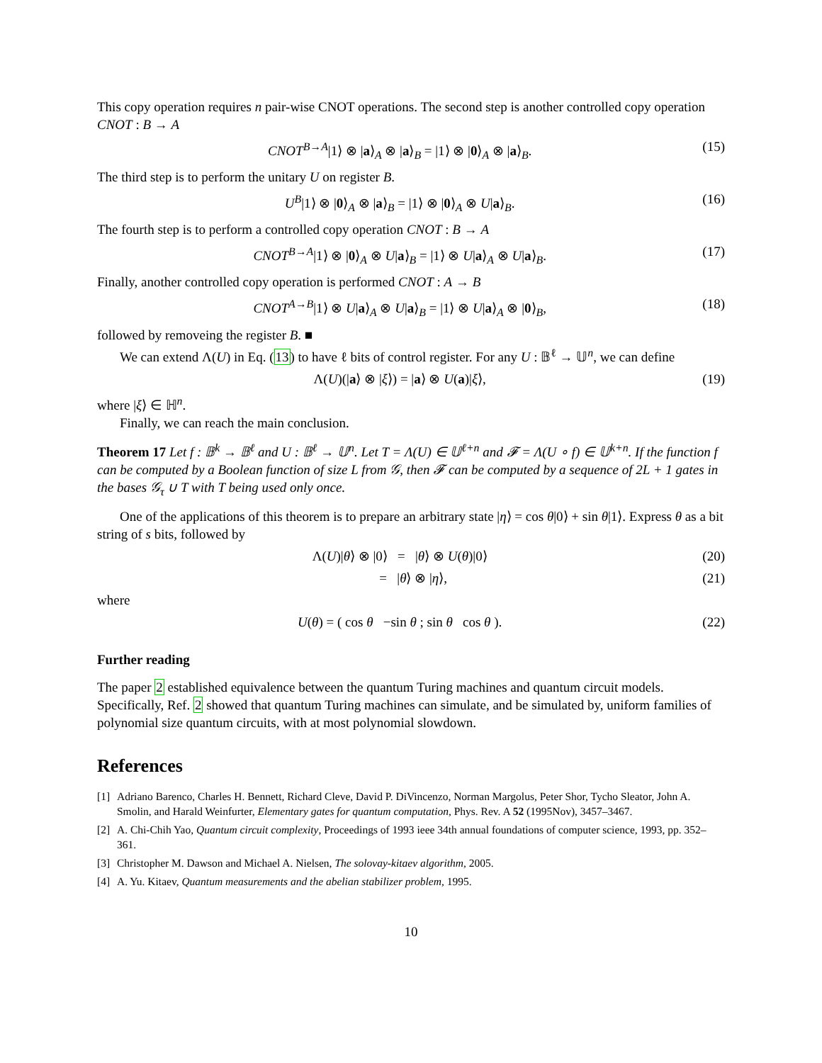This copy operation requires n pair-wise CNOT operations. The second step is another controlled copy operation CNOT : B → A
CNOT<sup>B→A</sup>|1⟩ ⊗ |a⟩<sub>A</sub> ⊗ |a⟩<sub>B</sub> = |1⟩ ⊗ |0⟩<sub>A</sub> ⊗ |a⟩<sub>B</sub>. (15)
The third step is to perform the unitary U on register B.
U<sup>B</sup>|1⟩ ⊗ |0⟩<sub>A</sub> ⊗ |a⟩<sub>B</sub> = |1⟩ ⊗ |0⟩<sub>A</sub> ⊗ U|a⟩<sub>B</sub>. (16)
The fourth step is to perform a controlled copy operation CNOT : B → A
CNOT<sup>B→A</sup>|1⟩ ⊗ |0⟩<sub>A</sub> ⊗ U|a⟩<sub>B</sub> = |1⟩ ⊗ U|a⟩<sub>A</sub> ⊗ U|a⟩<sub>B</sub>. (17)
Finally, another controlled copy operation is performed CNOT : A → B
CNOT<sup>A→B</sup>|1⟩ ⊗ U|a⟩<sub>A</sub> ⊗ U|a⟩<sub>B</sub> = |1⟩ ⊗ U|a⟩<sub>A</sub> ⊗ |0⟩<sub>B</sub>, (18)
followed by removeing the register B. ■
We can extend Λ(U) in Eq. (13) to have ℓ bits of control register. For any U : 𝔹<sup>ℓ</sup> → 𝕌<sup>n</sup>, we can define
Λ(U)(|a⟩ ⊗ |ξ⟩) = |a⟩ ⊗ U(a)|ξ⟩, (19)
where |ξ⟩ ∈ ℍ<sup>n</sup>.
Finally, we can reach the main conclusion.
Theorem 17 Let f : 𝔹<sup>k</sup> → 𝔹<sup>ℓ</sup> and U : 𝔹<sup>ℓ</sup> → 𝕌<sup>n</sup>. Let T = Λ(U) ∈ 𝕌<sup>ℓ+n</sup> and 𝓕 = Λ(U ∘ f) ∈ 𝕌<sup>k+n</sup>. If the function f can be computed by a Boolean function of size L from 𝒢, then 𝓕 can be computed by a sequence of 2L + 1 gates in the bases 𝒢<sub>τ</sub> ∪ T with T being used only once.
One of the applications of this theorem is to prepare an arbitrary state |η⟩ = cos θ|0⟩ + sin θ|1⟩. Express θ as a bit string of s bits, followed by
Λ(U)|θ⟩ ⊗ |0⟩ = |θ⟩ ⊗ U(θ)|0⟩ (20)
= |θ⟩ ⊗ |η⟩, (21)
where
U(θ) = ( cos θ −sin θ ; sin θ cos θ ). (22)
Further reading
The paper 2 established equivalence between the quantum Turing machines and quantum circuit models. Specifically, Ref. 2 showed that quantum Turing machines can simulate, and be simulated by, uniform families of polynomial size quantum circuits, with at most polynomial slowdown.
References
[1] Adriano Barenco, Charles H. Bennett, Richard Cleve, David P. DiVincenzo, Norman Margolus, Peter Shor, Tycho Sleator, John A. Smolin, and Harald Weinfurter, Elementary gates for quantum computation, Phys. Rev. A 52 (1995Nov), 3457–3467.
[2] A. Chi-Chih Yao, Quantum circuit complexity, Proceedings of 1993 ieee 34th annual foundations of computer science, 1993, pp. 352–361.
[3] Christopher M. Dawson and Michael A. Nielsen, The solovay-kitaev algorithm, 2005.
[4] A. Yu. Kitaev, Quantum measurements and the abelian stabilizer problem, 1995.
10